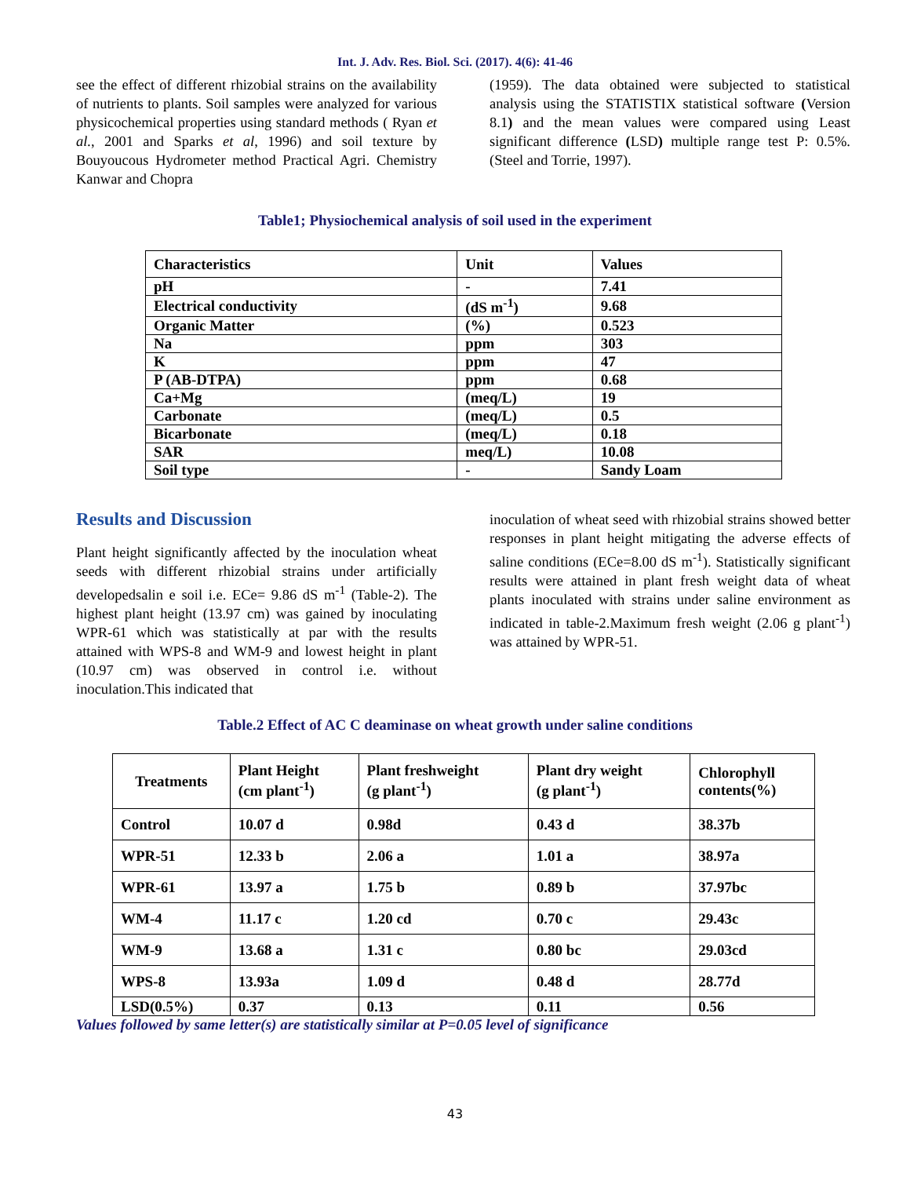Int. J. Adv. Res. Biol. Sci. (2017). 4(6): 41-46
see the effect of different rhizobial strains on the availability of nutrients to plants. Soil samples were analyzed for various physicochemical properties using standard methods ( Ryan et al., 2001 and Sparks et al, 1996) and soil texture by Bouyoucous Hydrometer method Practical Agri. Chemistry Kanwar and Chopra
(1959). The data obtained were subjected to statistical analysis using the STATISTIX statistical software (Version 8.1) and the mean values were compared using Least significant difference (LSD) multiple range test P: 0.5%.(Steel and Torrie, 1997).
Table1; Physiochemical analysis of soil used in the experiment
| Characteristics | Unit | Values |
| pH | - | 7.41 |
| Electrical conductivity | (dS m<sup>-1</sup>) | 9.68 |
| Organic Matter | (%) | 0.523 |
| Na | ppm | 303 |
| K | ppm | 47 |
| P (AB-DTPA) | ppm | 0.68 |
| Ca+Mg | (meq/L) | 19 |
| Carbonate | (meq/L) | 0.5 |
| Bicarbonate | (meq/L) | 0.18 |
| SAR | meq/L) | 10.08 |
| Soil type | - | Sandy Loam |
Results and Discussion
Plant height significantly affected by the inoculation wheat seeds with different rhizobial strains under artificially developedsalin e soil i.e. ECe= 9.86 dS m<sup>-1</sup> (Table-2). The highest plant height (13.97 cm) was gained by inoculating WPR-61 which was statistically at par with the results attained with WPS-8 and WM-9 and lowest height in plant (10.97 cm) was observed in control i.e. without inoculation.This indicated that
inoculation of wheat seed with rhizobial strains showed better responses in plant height mitigating the adverse effects of saline conditions (ECe=8.00 dS m<sup>-1</sup>). Statistically significant results were attained in plant fresh weight data of wheat plants inoculated with strains under saline environment as indicated in table-2.Maximum fresh weight (2.06 g plant<sup>-1</sup>) was attained by WPR-51.
Table.2 Effect of AC C deaminase on wheat growth under saline conditions
| Treatments | Plant Height (cm plant<sup>-1</sup>) | Plant freshweight (g plant<sup>-1</sup>) | Plant dry weight (g plant<sup>-1</sup>) | Chlorophyll contents(%) |
| Control | 10.07 d | 0.98d | 0.43 d | 38.37b |
| WPR-51 | 12.33 b | 2.06 a | 1.01 a | 38.97a |
| WPR-61 | 13.97 a | 1.75 b | 0.89 b | 37.97bc |
| WM-4 | 11.17 c | 1.20 cd | 0.70 c | 29.43c |
| WM-9 | 13.68 a | 1.31 c | 0.80 bc | 29.03cd |
| WPS-8 | 13.93a | 1.09 d | 0.48 d | 28.77d |
| LSD(0.5%) | 0.37 | 0.13 | 0.11 | 0.56 |
Values followed by same letter(s) are statistically similar at P=0.05 level of significance
43